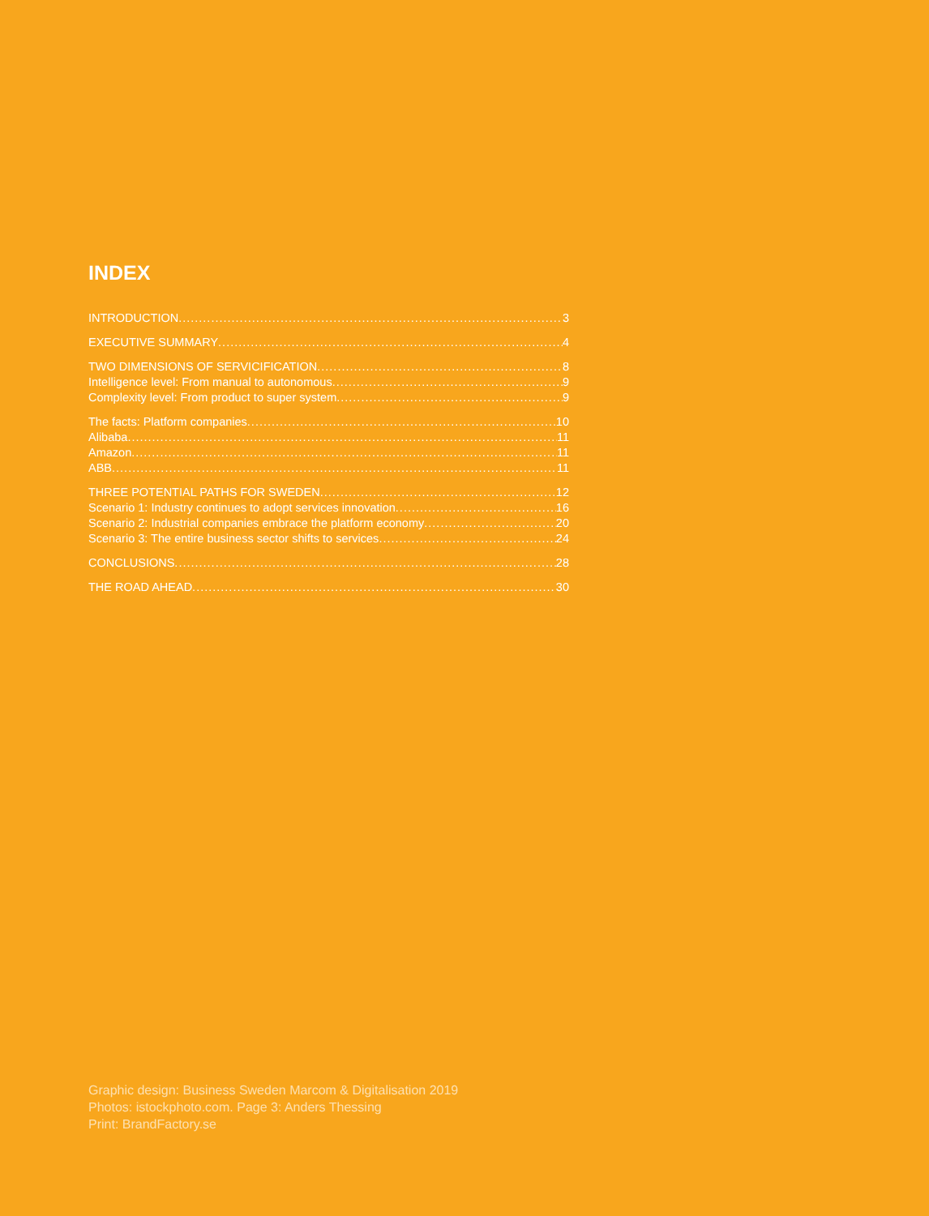INDEX
INTRODUCTION 3
EXECUTIVE SUMMARY 4
TWO DIMENSIONS OF SERVICIFICATION 8
Intelligence level: From manual to autonomous 9
Complexity level: From product to super system 9
The facts: Platform companies 10
Alibaba 11
Amazon 11
ABB 11
THREE POTENTIAL PATHS FOR SWEDEN 12
Scenario 1: Industry continues to adopt services innovation 16
Scenario 2: Industrial companies embrace the platform economy 20
Scenario 3: The entire business sector shifts to services 24
CONCLUSIONS 28
THE ROAD AHEAD 30
Graphic design: Business Sweden Marcom & Digitalisation 2019
Photos: istockphoto.com. Page 3: Anders Thessing
Print: BrandFactory.se